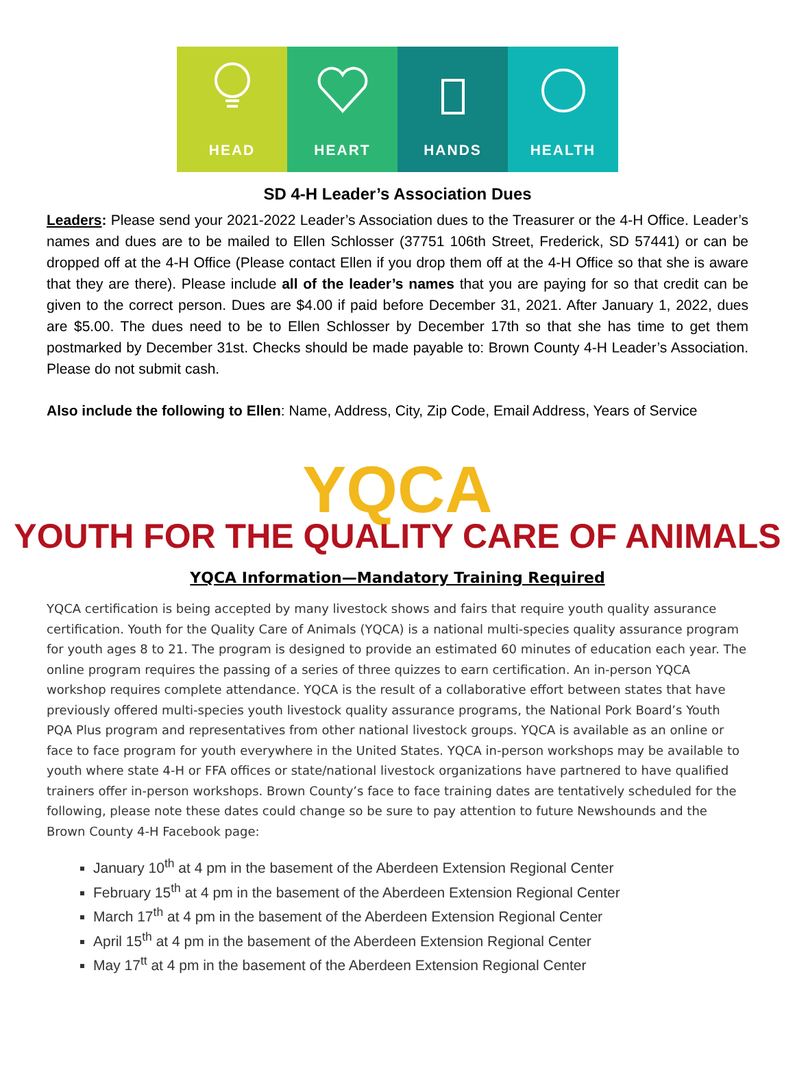HEAD HEART HANDS HEALTH
SD 4-H Leader’s Association Dues
Leaders: Please send your 2021-2022 Leader’s Association dues to the Treasurer or the 4-H Office. Leader’s names and dues are to be mailed to Ellen Schlosser (37751 106th Street, Frederick, SD 57441) or can be dropped off at the 4-H Office (Please contact Ellen if you drop them off at the 4-H Office so that she is aware that they are there). Please include all of the leader’s names that you are paying for so that credit can be given to the correct person. Dues are $4.00 if paid before December 31, 2021. After January 1, 2022, dues are $5.00. The dues need to be to Ellen Schlosser by December 17th so that she has time to get them postmarked by December 31st. Checks should be made payable to: Brown County 4-H Leader’s Association. Please do not submit cash.
Also include the following to Ellen: Name, Address, City, Zip Code, Email Address, Years of Service
YQCA
YOUTH FOR THE QUALITY CARE OF ANIMALS
YQCA Information—Mandatory Training Required
YQCA certification is being accepted by many livestock shows and fairs that require youth quality assurance certification. Youth for the Quality Care of Animals (YQCA) is a national multi-species quality assurance program for youth ages 8 to 21. The program is designed to provide an estimated 60 minutes of education each year. The online program requires the passing of a series of three quizzes to earn certification. An in-person YQCA workshop requires complete attendance. YQCA is the result of a collaborative effort between states that have previously offered multi-species youth livestock quality assurance programs, the National Pork Board’s Youth PQA Plus program and representatives from other national livestock groups. YQCA is available as an online or face to face program for youth everywhere in the United States. YQCA in-person workshops may be available to youth where state 4-H or FFA offices or state/national livestock organizations have partnered to have qualified trainers offer in-person workshops. Brown County’s face to face training dates are tentatively scheduled for the following, please note these dates could change so be sure to pay attention to future Newshounds and the Brown County 4-H Facebook page:
January 10<sup>th</sup> at 4 pm in the basement of the Aberdeen Extension Regional Center
February 15<sup>th</sup> at 4 pm in the basement of the Aberdeen Extension Regional Center
March 17<sup>th</sup> at 4 pm in the basement of the Aberdeen Extension Regional Center
April 15<sup>th</sup> at 4 pm in the basement of the Aberdeen Extension Regional Center
May 17<sup>tt</sup> at 4 pm in the basement of the Aberdeen Extension Regional Center